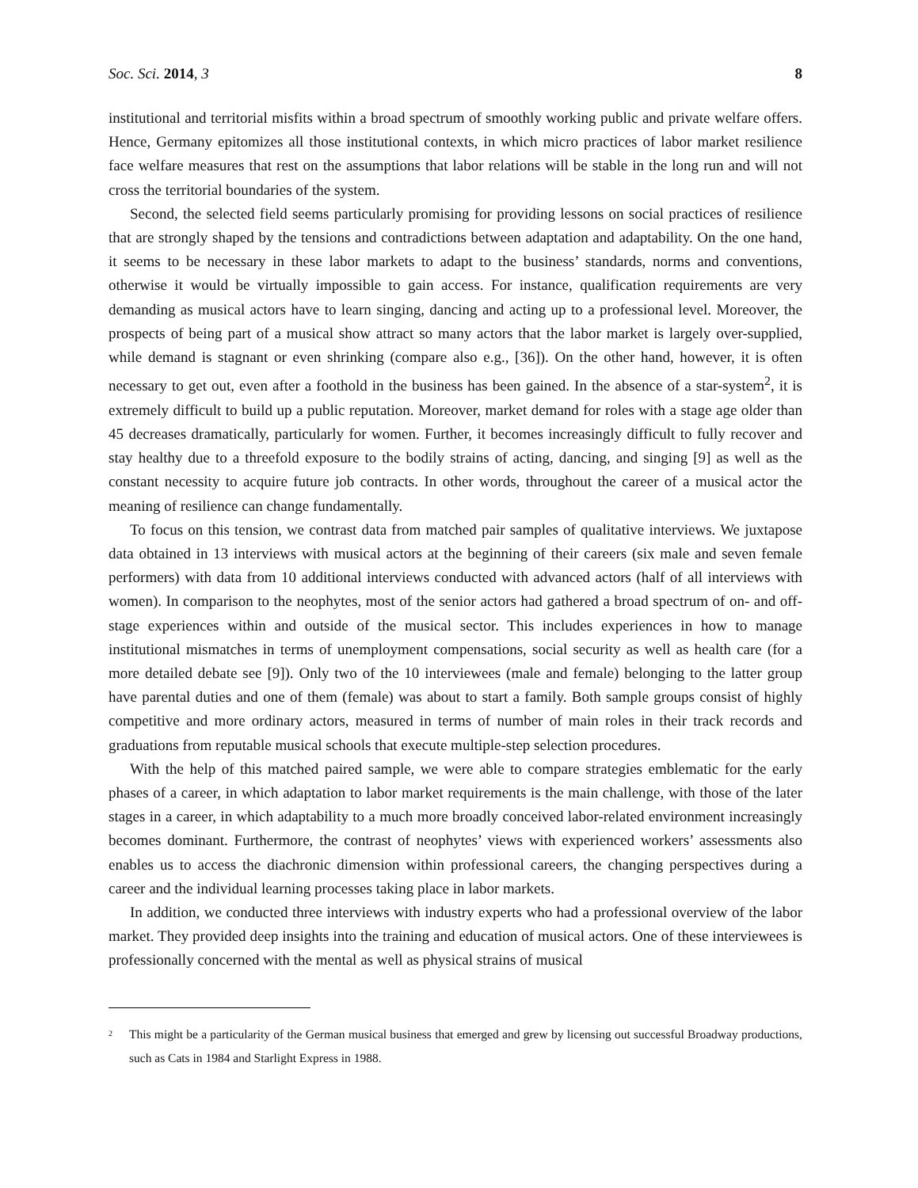Soc. Sci. 2014, 3 8
institutional and territorial misfits within a broad spectrum of smoothly working public and private welfare offers. Hence, Germany epitomizes all those institutional contexts, in which micro practices of labor market resilience face welfare measures that rest on the assumptions that labor relations will be stable in the long run and will not cross the territorial boundaries of the system.
Second, the selected field seems particularly promising for providing lessons on social practices of resilience that are strongly shaped by the tensions and contradictions between adaptation and adaptability. On the one hand, it seems to be necessary in these labor markets to adapt to the business’ standards, norms and conventions, otherwise it would be virtually impossible to gain access. For instance, qualification requirements are very demanding as musical actors have to learn singing, dancing and acting up to a professional level. Moreover, the prospects of being part of a musical show attract so many actors that the labor market is largely over-supplied, while demand is stagnant or even shrinking (compare also e.g., [36]). On the other hand, however, it is often necessary to get out, even after a foothold in the business has been gained. In the absence of a star-system<sup>2</sup>, it is extremely difficult to build up a public reputation. Moreover, market demand for roles with a stage age older than 45 decreases dramatically, particularly for women. Further, it becomes increasingly difficult to fully recover and stay healthy due to a threefold exposure to the bodily strains of acting, dancing, and singing [9] as well as the constant necessity to acquire future job contracts. In other words, throughout the career of a musical actor the meaning of resilience can change fundamentally.
To focus on this tension, we contrast data from matched pair samples of qualitative interviews. We juxtapose data obtained in 13 interviews with musical actors at the beginning of their careers (six male and seven female performers) with data from 10 additional interviews conducted with advanced actors (half of all interviews with women). In comparison to the neophytes, most of the senior actors had gathered a broad spectrum of on- and off-stage experiences within and outside of the musical sector. This includes experiences in how to manage institutional mismatches in terms of unemployment compensations, social security as well as health care (for a more detailed debate see [9]). Only two of the 10 interviewees (male and female) belonging to the latter group have parental duties and one of them (female) was about to start a family. Both sample groups consist of highly competitive and more ordinary actors, measured in terms of number of main roles in their track records and graduations from reputable musical schools that execute multiple-step selection procedures.
With the help of this matched paired sample, we were able to compare strategies emblematic for the early phases of a career, in which adaptation to labor market requirements is the main challenge, with those of the later stages in a career, in which adaptability to a much more broadly conceived labor-related environment increasingly becomes dominant. Furthermore, the contrast of neophytes’ views with experienced workers’ assessments also enables us to access the diachronic dimension within professional careers, the changing perspectives during a career and the individual learning processes taking place in labor markets.
In addition, we conducted three interviews with industry experts who had a professional overview of the labor market. They provided deep insights into the training and education of musical actors. One of these interviewees is professionally concerned with the mental as well as physical strains of musical
<sup>2</sup>
This might be a particularity of the German musical business that emerged and grew by licensing out successful Broadway productions, such as Cats in 1984 and Starlight Express in 1988.